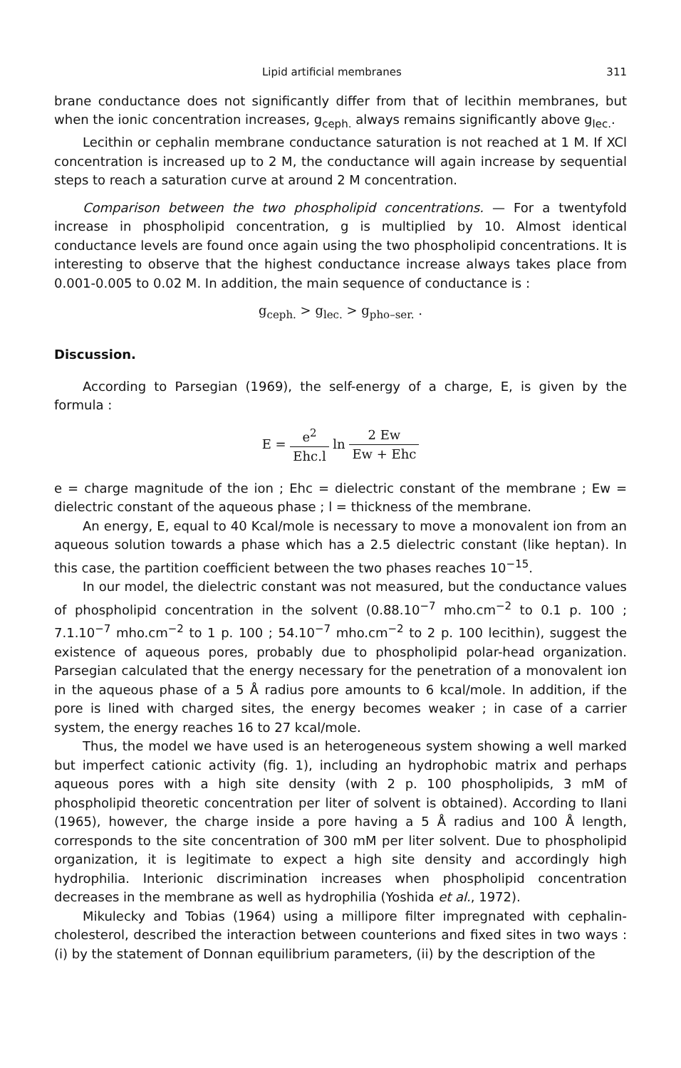Lipid artificial membranes 311
brane conductance does not significantly differ from that of lecithin membranes, but when the ionic concentration increases, g<sub>ceph.</sub> always remains significantly above g<sub>lec.</sub>.
Lecithin or cephalin membrane conductance saturation is not reached at 1 M. If XCl concentration is increased up to 2 M, the conductance will again increase by sequential steps to reach a saturation curve at around 2 M concentration.
Comparison between the two phospholipid concentrations. — For a twentyfold increase in phospholipid concentration, g is multiplied by 10. Almost identical conductance levels are found once again using the two phospholipid concentrations. It is interesting to observe that the highest conductance increase always takes place from 0.001-0.005 to 0.02 M. In addition, the main sequence of conductance is :
g<sub>ceph.</sub> > g<sub>lec.</sub> > g<sub>pho–ser.</sub> .
Discussion.
According to Parsegian (1969), the self-energy of a charge, E, is given by the formula :
E = e<sup>2</sup> Ehc.l ln 2 Ew Ew + Ehc
e = charge magnitude of the ion ; Ehc = dielectric constant of the membrane ; Ew = dielectric constant of the aqueous phase ; l = thickness of the membrane.
An energy, E, equal to 40 Kcal/mole is necessary to move a monovalent ion from an aqueous solution towards a phase which has a 2.5 dielectric constant (like heptan). In this case, the partition coefficient between the two phases reaches 10<sup>−15</sup>.
In our model, the dielectric constant was not measured, but the conductance values of phospholipid concentration in the solvent (0.88.10<sup>−7</sup> mho.cm<sup>−2</sup> to 0.1 p. 100 ; 7.1.10<sup>−7</sup> mho.cm<sup>−2</sup> to 1 p. 100 ; 54.10<sup>−7</sup> mho.cm<sup>−2</sup> to 2 p. 100 lecithin), suggest the existence of aqueous pores, probably due to phospholipid polar-head organization. Parsegian calculated that the energy necessary for the penetration of a monovalent ion in the aqueous phase of a 5 Å radius pore amounts to 6 kcal/mole. In addition, if the pore is lined with charged sites, the energy becomes weaker ; in case of a carrier system, the energy reaches 16 to 27 kcal/mole.
Thus, the model we have used is an heterogeneous system showing a well marked but imperfect cationic activity (fig. 1), including an hydrophobic matrix and perhaps aqueous pores with a high site density (with 2 p. 100 phospholipids, 3 mM of phospholipid theoretic concentration per liter of solvent is obtained). According to Ilani (1965), however, the charge inside a pore having a 5 Å radius and 100 Å length, corresponds to the site concentration of 300 mM per liter solvent. Due to phospholipid organization, it is legitimate to expect a high site density and accordingly high hydrophilia. Interionic discrimination increases when phospholipid concentration decreases in the membrane as well as hydrophilia (Yoshida et al., 1972).
Mikulecky and Tobias (1964) using a millipore filter impregnated with cephalin-cholesterol, described the interaction between counterions and fixed sites in two ways : (i) by the statement of Donnan equilibrium parameters, (ii) by the description of the